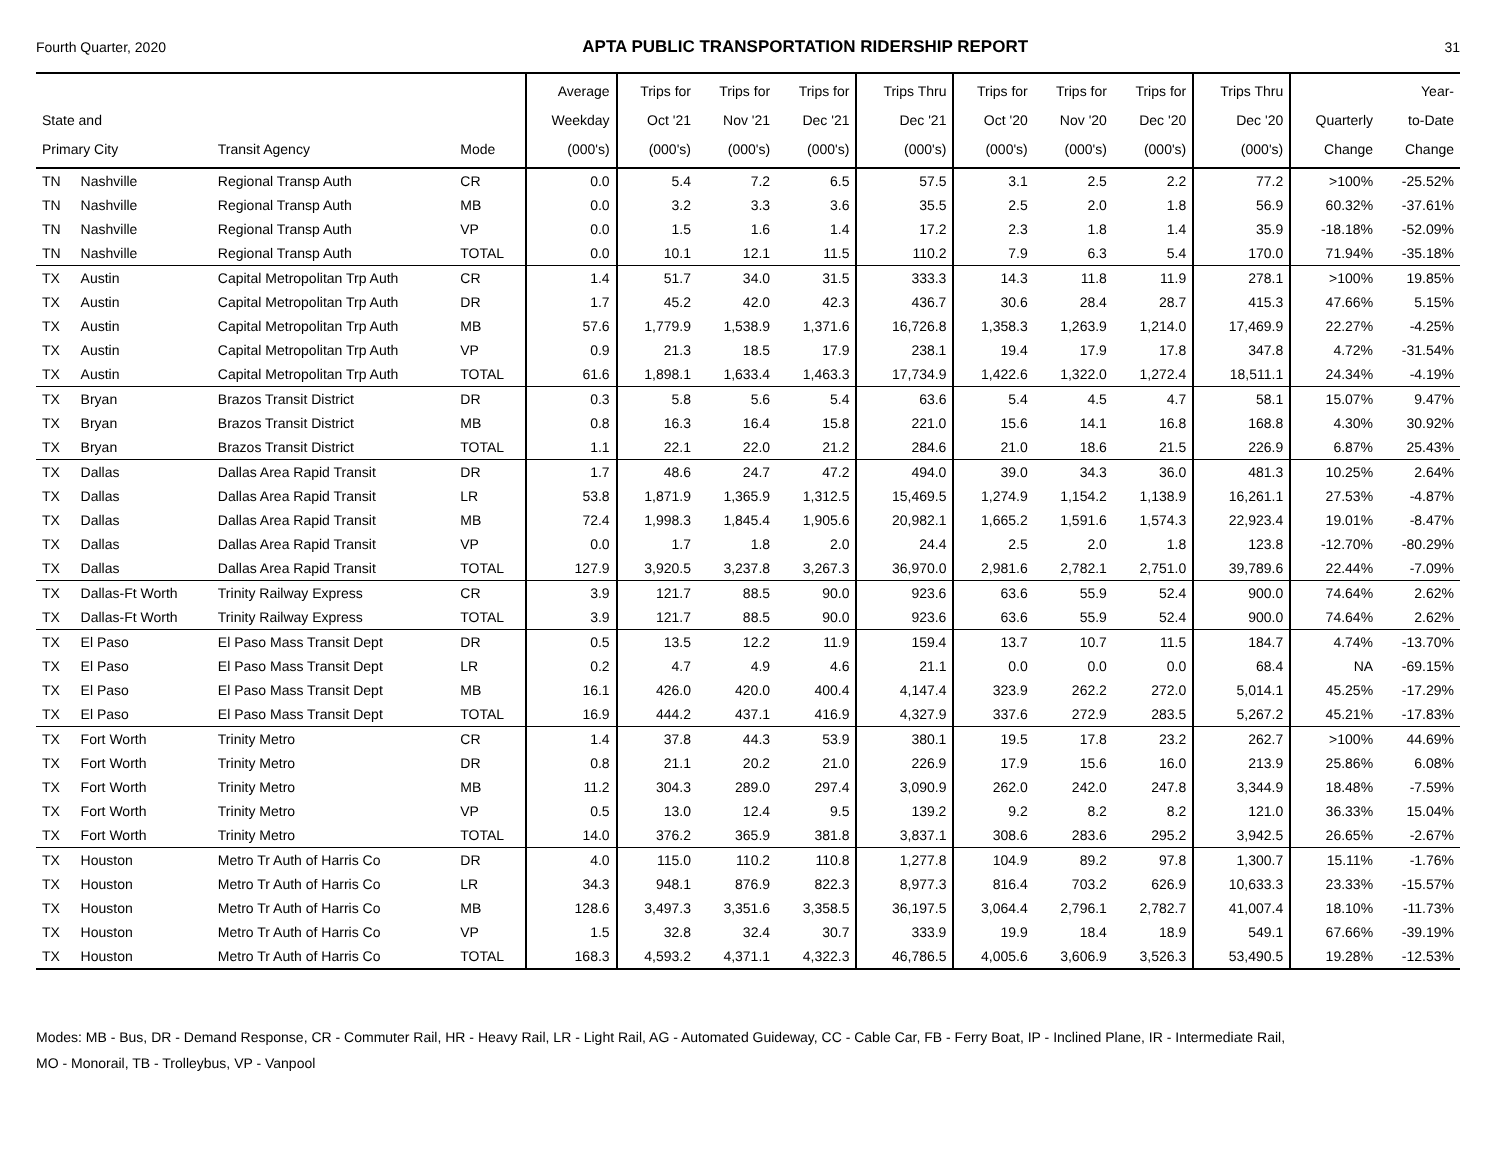Fourth Quarter, 2020 APTA PUBLIC TRANSPORTATION RIDERSHIP REPORT 31
| State and Primary City | | Transit Agency | Mode | Average Weekday (000's) | Trips for Oct '21 (000's) | Trips for Nov '21 (000's) | Trips for Dec '21 (000's) | Trips Thru Dec '21 (000's) | Trips for Oct '20 (000's) | Trips for Nov '20 (000's) | Trips for Dec '20 (000's) | Trips Thru Dec '20 (000's) | Quarterly Change | Year- to-Date Change |
| --- | --- | --- | --- | --- | --- | --- | --- | --- | --- | --- | --- | --- | --- | --- |
| TN | Nashville | Regional Transp Auth | CR | 0.0 | 5.4 | 7.2 | 6.5 | 57.5 | 3.1 | 2.5 | 2.2 | 77.2 | >100% | -25.52% |
| TN | Nashville | Regional Transp Auth | MB | 0.0 | 3.2 | 3.3 | 3.6 | 35.5 | 2.5 | 2.0 | 1.8 | 56.9 | 60.32% | -37.61% |
| TN | Nashville | Regional Transp Auth | VP | 0.0 | 1.5 | 1.6 | 1.4 | 17.2 | 2.3 | 1.8 | 1.4 | 35.9 | -18.18% | -52.09% |
| TN | Nashville | Regional Transp Auth | TOTAL | 0.0 | 10.1 | 12.1 | 11.5 | 110.2 | 7.9 | 6.3 | 5.4 | 170.0 | 71.94% | -35.18% |
| TX | Austin | Capital Metropolitan Trp Auth | CR | 1.4 | 51.7 | 34.0 | 31.5 | 333.3 | 14.3 | 11.8 | 11.9 | 278.1 | >100% | 19.85% |
| TX | Austin | Capital Metropolitan Trp Auth | DR | 1.7 | 45.2 | 42.0 | 42.3 | 436.7 | 30.6 | 28.4 | 28.7 | 415.3 | 47.66% | 5.15% |
| TX | Austin | Capital Metropolitan Trp Auth | MB | 57.6 | 1,779.9 | 1,538.9 | 1,371.6 | 16,726.8 | 1,358.3 | 1,263.9 | 1,214.0 | 17,469.9 | 22.27% | -4.25% |
| TX | Austin | Capital Metropolitan Trp Auth | VP | 0.9 | 21.3 | 18.5 | 17.9 | 238.1 | 19.4 | 17.9 | 17.8 | 347.8 | 4.72% | -31.54% |
| TX | Austin | Capital Metropolitan Trp Auth | TOTAL | 61.6 | 1,898.1 | 1,633.4 | 1,463.3 | 17,734.9 | 1,422.6 | 1,322.0 | 1,272.4 | 18,511.1 | 24.34% | -4.19% |
| TX | Bryan | Brazos Transit District | DR | 0.3 | 5.8 | 5.6 | 5.4 | 63.6 | 5.4 | 4.5 | 4.7 | 58.1 | 15.07% | 9.47% |
| TX | Bryan | Brazos Transit District | MB | 0.8 | 16.3 | 16.4 | 15.8 | 221.0 | 15.6 | 14.1 | 16.8 | 168.8 | 4.30% | 30.92% |
| TX | Bryan | Brazos Transit District | TOTAL | 1.1 | 22.1 | 22.0 | 21.2 | 284.6 | 21.0 | 18.6 | 21.5 | 226.9 | 6.87% | 25.43% |
| TX | Dallas | Dallas Area Rapid Transit | DR | 1.7 | 48.6 | 24.7 | 47.2 | 494.0 | 39.0 | 34.3 | 36.0 | 481.3 | 10.25% | 2.64% |
| TX | Dallas | Dallas Area Rapid Transit | LR | 53.8 | 1,871.9 | 1,365.9 | 1,312.5 | 15,469.5 | 1,274.9 | 1,154.2 | 1,138.9 | 16,261.1 | 27.53% | -4.87% |
| TX | Dallas | Dallas Area Rapid Transit | MB | 72.4 | 1,998.3 | 1,845.4 | 1,905.6 | 20,982.1 | 1,665.2 | 1,591.6 | 1,574.3 | 22,923.4 | 19.01% | -8.47% |
| TX | Dallas | Dallas Area Rapid Transit | VP | 0.0 | 1.7 | 1.8 | 2.0 | 24.4 | 2.5 | 2.0 | 1.8 | 123.8 | -12.70% | -80.29% |
| TX | Dallas | Dallas Area Rapid Transit | TOTAL | 127.9 | 3,920.5 | 3,237.8 | 3,267.3 | 36,970.0 | 2,981.6 | 2,782.1 | 2,751.0 | 39,789.6 | 22.44% | -7.09% |
| TX | Dallas-Ft Worth | Trinity Railway Express | CR | 3.9 | 121.7 | 88.5 | 90.0 | 923.6 | 63.6 | 55.9 | 52.4 | 900.0 | 74.64% | 2.62% |
| TX | Dallas-Ft Worth | Trinity Railway Express | TOTAL | 3.9 | 121.7 | 88.5 | 90.0 | 923.6 | 63.6 | 55.9 | 52.4 | 900.0 | 74.64% | 2.62% |
| TX | El Paso | El Paso Mass Transit Dept | DR | 0.5 | 13.5 | 12.2 | 11.9 | 159.4 | 13.7 | 10.7 | 11.5 | 184.7 | 4.74% | -13.70% |
| TX | El Paso | El Paso Mass Transit Dept | LR | 0.2 | 4.7 | 4.9 | 4.6 | 21.1 | 0.0 | 0.0 | 0.0 | 68.4 | NA | -69.15% |
| TX | El Paso | El Paso Mass Transit Dept | MB | 16.1 | 426.0 | 420.0 | 400.4 | 4,147.4 | 323.9 | 262.2 | 272.0 | 5,014.1 | 45.25% | -17.29% |
| TX | El Paso | El Paso Mass Transit Dept | TOTAL | 16.9 | 444.2 | 437.1 | 416.9 | 4,327.9 | 337.6 | 272.9 | 283.5 | 5,267.2 | 45.21% | -17.83% |
| TX | Fort Worth | Trinity Metro | CR | 1.4 | 37.8 | 44.3 | 53.9 | 380.1 | 19.5 | 17.8 | 23.2 | 262.7 | >100% | 44.69% |
| TX | Fort Worth | Trinity Metro | DR | 0.8 | 21.1 | 20.2 | 21.0 | 226.9 | 17.9 | 15.6 | 16.0 | 213.9 | 25.86% | 6.08% |
| TX | Fort Worth | Trinity Metro | MB | 11.2 | 304.3 | 289.0 | 297.4 | 3,090.9 | 262.0 | 242.0 | 247.8 | 3,344.9 | 18.48% | -7.59% |
| TX | Fort Worth | Trinity Metro | VP | 0.5 | 13.0 | 12.4 | 9.5 | 139.2 | 9.2 | 8.2 | 8.2 | 121.0 | 36.33% | 15.04% |
| TX | Fort Worth | Trinity Metro | TOTAL | 14.0 | 376.2 | 365.9 | 381.8 | 3,837.1 | 308.6 | 283.6 | 295.2 | 3,942.5 | 26.65% | -2.67% |
| TX | Houston | Metro Tr Auth of Harris Co | DR | 4.0 | 115.0 | 110.2 | 110.8 | 1,277.8 | 104.9 | 89.2 | 97.8 | 1,300.7 | 15.11% | -1.76% |
| TX | Houston | Metro Tr Auth of Harris Co | LR | 34.3 | 948.1 | 876.9 | 822.3 | 8,977.3 | 816.4 | 703.2 | 626.9 | 10,633.3 | 23.33% | -15.57% |
| TX | Houston | Metro Tr Auth of Harris Co | MB | 128.6 | 3,497.3 | 3,351.6 | 3,358.5 | 36,197.5 | 3,064.4 | 2,796.1 | 2,782.7 | 41,007.4 | 18.10% | -11.73% |
| TX | Houston | Metro Tr Auth of Harris Co | VP | 1.5 | 32.8 | 32.4 | 30.7 | 333.9 | 19.9 | 18.4 | 18.9 | 549.1 | 67.66% | -39.19% |
| TX | Houston | Metro Tr Auth of Harris Co | TOTAL | 168.3 | 4,593.2 | 4,371.1 | 4,322.3 | 46,786.5 | 4,005.6 | 3,606.9 | 3,526.3 | 53,490.5 | 19.28% | -12.53% |
Modes: MB - Bus, DR - Demand Response, CR - Commuter Rail, HR - Heavy Rail, LR - Light Rail, AG - Automated Guideway, CC - Cable Car, FB - Ferry Boat, IP - Inclined Plane, IR - Intermediate Rail,
MO - Monorail, TB - Trolleybus, VP - Vanpool